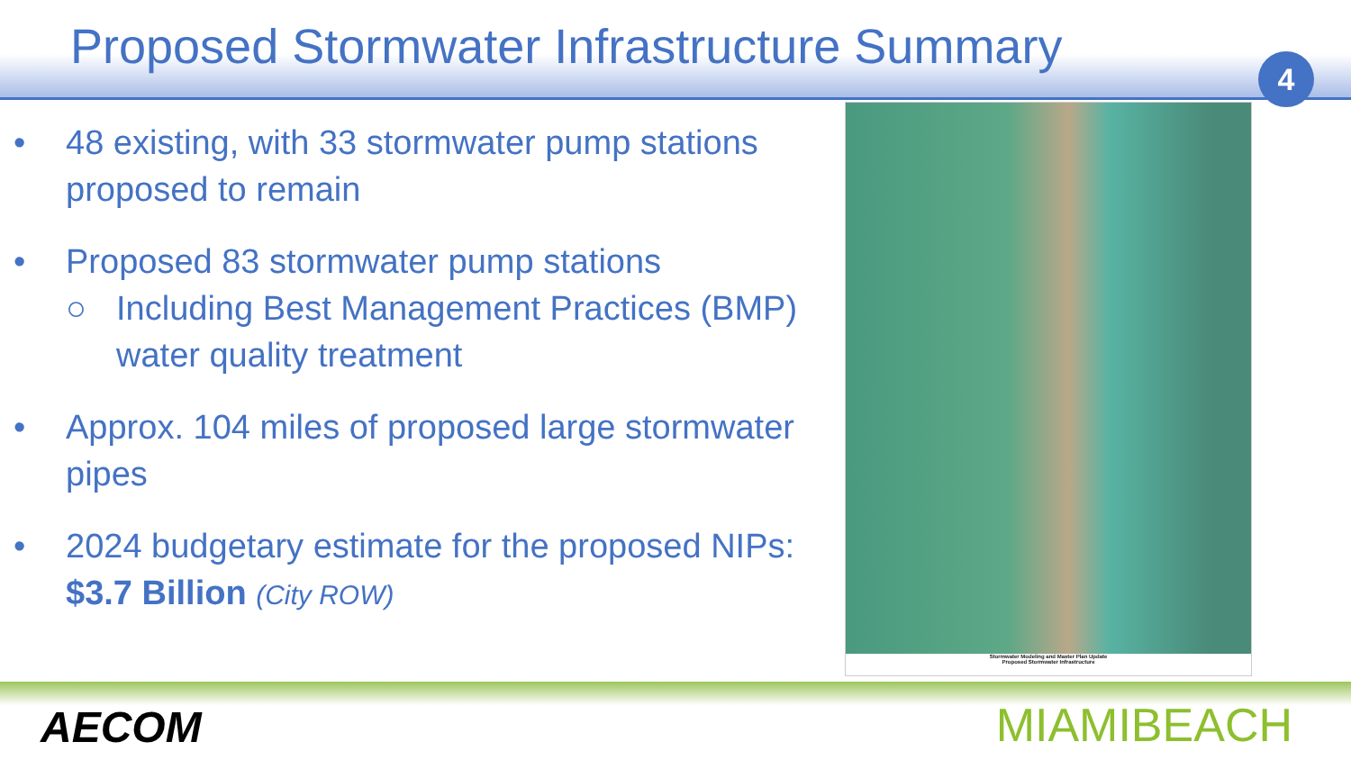Proposed Stormwater Infrastructure Summary
4
• 48 existing, with 33 stormwater pump stations proposed to remain
• Proposed 83 stormwater pump stations
○ Including Best Management Practices (BMP) water quality treatment
• Approx. 104 miles of proposed large stormwater pipes
• 2024 budgetary estimate for the proposed NIPs: $3.7 Billion (City ROW)
Stormwater Modeling and Master Plan Update
Proposed Stormwater Infrastructure
AECOM MIAMIBEACH